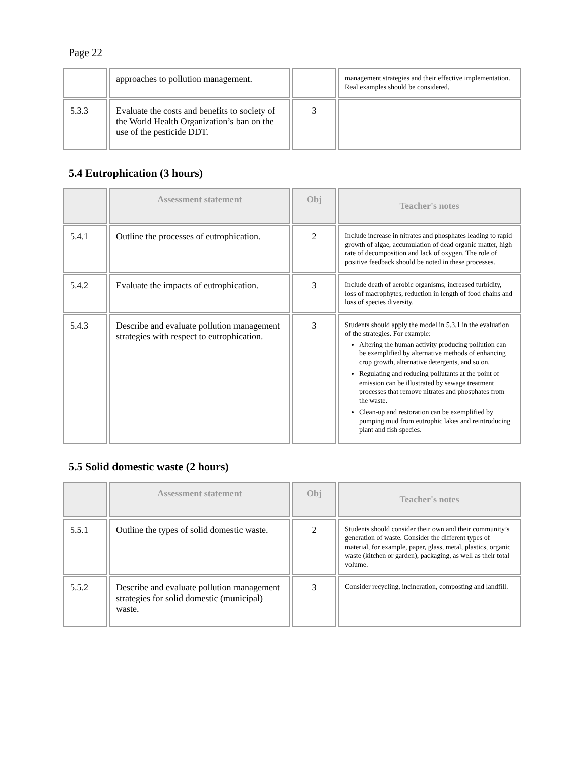Page 22
| | approaches to pollution management. | | management strategies and their effective implementation. Real examples should be considered. |
| 5.3.3 | Evaluate the costs and benefits to society of the World Health Organization’s ban on the use of the pesticide DDT. | 3 | |
5.4 Eutrophication (3 hours)
| | Assessment statement | Obj | Teacher's notes |
| --- | --- | --- | --- |
| 5.4.1 | Outline the processes of eutrophication. | 2 | Include increase in nitrates and phosphates leading to rapid growth of algae, accumulation of dead organic matter, high rate of decomposition and lack of oxygen. The role of positive feedback should be noted in these processes. |
| 5.4.2 | Evaluate the impacts of eutrophication. | 3 | Include death of aerobic organisms, increased turbidity, loss of macrophytes, reduction in length of food chains and loss of species diversity. |
| 5.4.3 | Describe and evaluate pollution management strategies with respect to eutrophication. | 3 | Students should apply the model in 5.3.1 in the evaluation of the strategies. For example: Altering the human activity producing pollution can be exemplified by alternative methods of enhancing crop growth, alternative detergents, and so on. Regulating and reducing pollutants at the point of emission can be illustrated by sewage treatment processes that remove nitrates and phosphates from the waste. Clean-up and restoration can be exemplified by pumping mud from eutrophic lakes and reintroducing plant and fish species. |
5.5 Solid domestic waste (2 hours)
| | Assessment statement | Obj | Teacher's notes |
| --- | --- | --- | --- |
| 5.5.1 | Outline the types of solid domestic waste. | 2 | Students should consider their own and their community’s generation of waste. Consider the different types of material, for example, paper, glass, metal, plastics, organic waste (kitchen or garden), packaging, as well as their total volume. |
| 5.5.2 | Describe and evaluate pollution management strategies for solid domestic (municipal) waste. | 3 | Consider recycling, incineration, composting and landfill. |